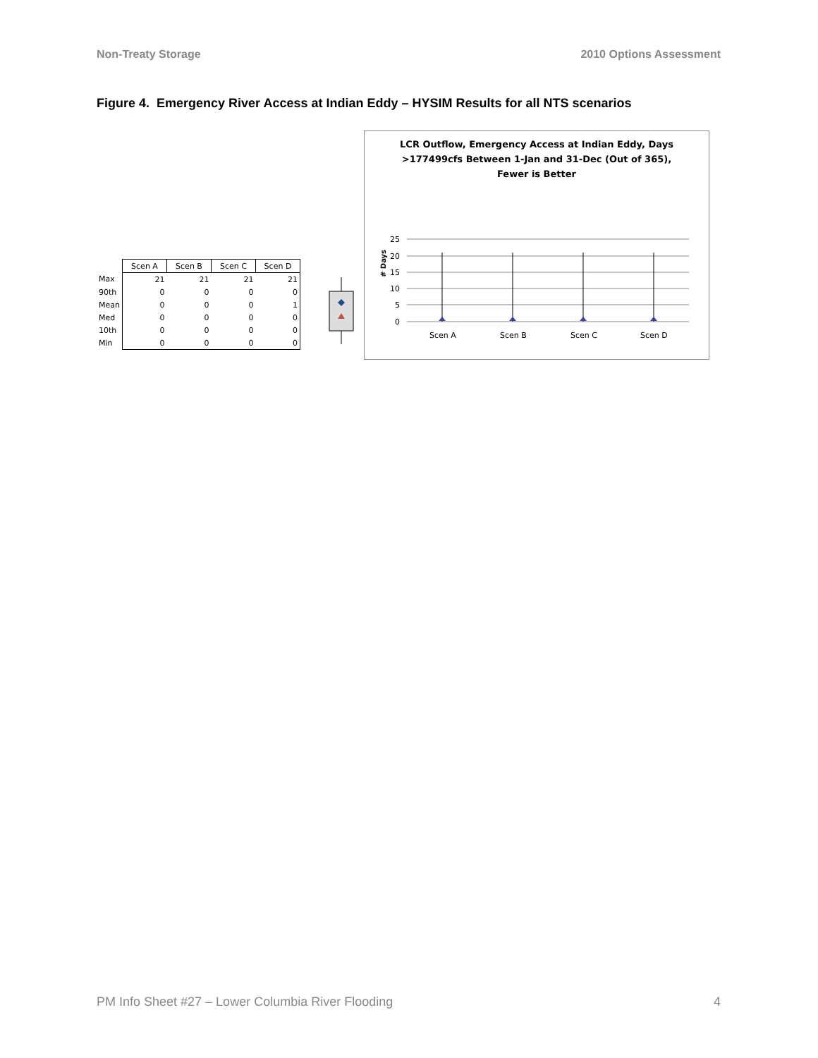Non-Treaty Storage 2010 Options Assessment
Figure 4. Emergency River Access at Indian Eddy – HYSIM Results for all NTS scenarios
| | Scen A | Scen B | Scen C | Scen D |
| Max | 21 | 21 | 21 | 21 |
| 90th | 0 | 0 | 0 | 0 |
| Mean | 0 | 0 | 0 | 1 |
| Med | 0 | 0 | 0 | 0 |
| 10th | 0 | 0 | 0 | 0 |
| Min | 0 | 0 | 0 | 0 |
LCR Outflow, Emergency Access at Indian Eddy, Days
>177499cfs Between 1-Jan and 31-Dec (Out of 365),
Fewer is Better
# Days
25
20
15
10
5
0
Scen A
Scen B
Scen C
Scen D
PM Info Sheet #27 – Lower Columbia River Flooding 4